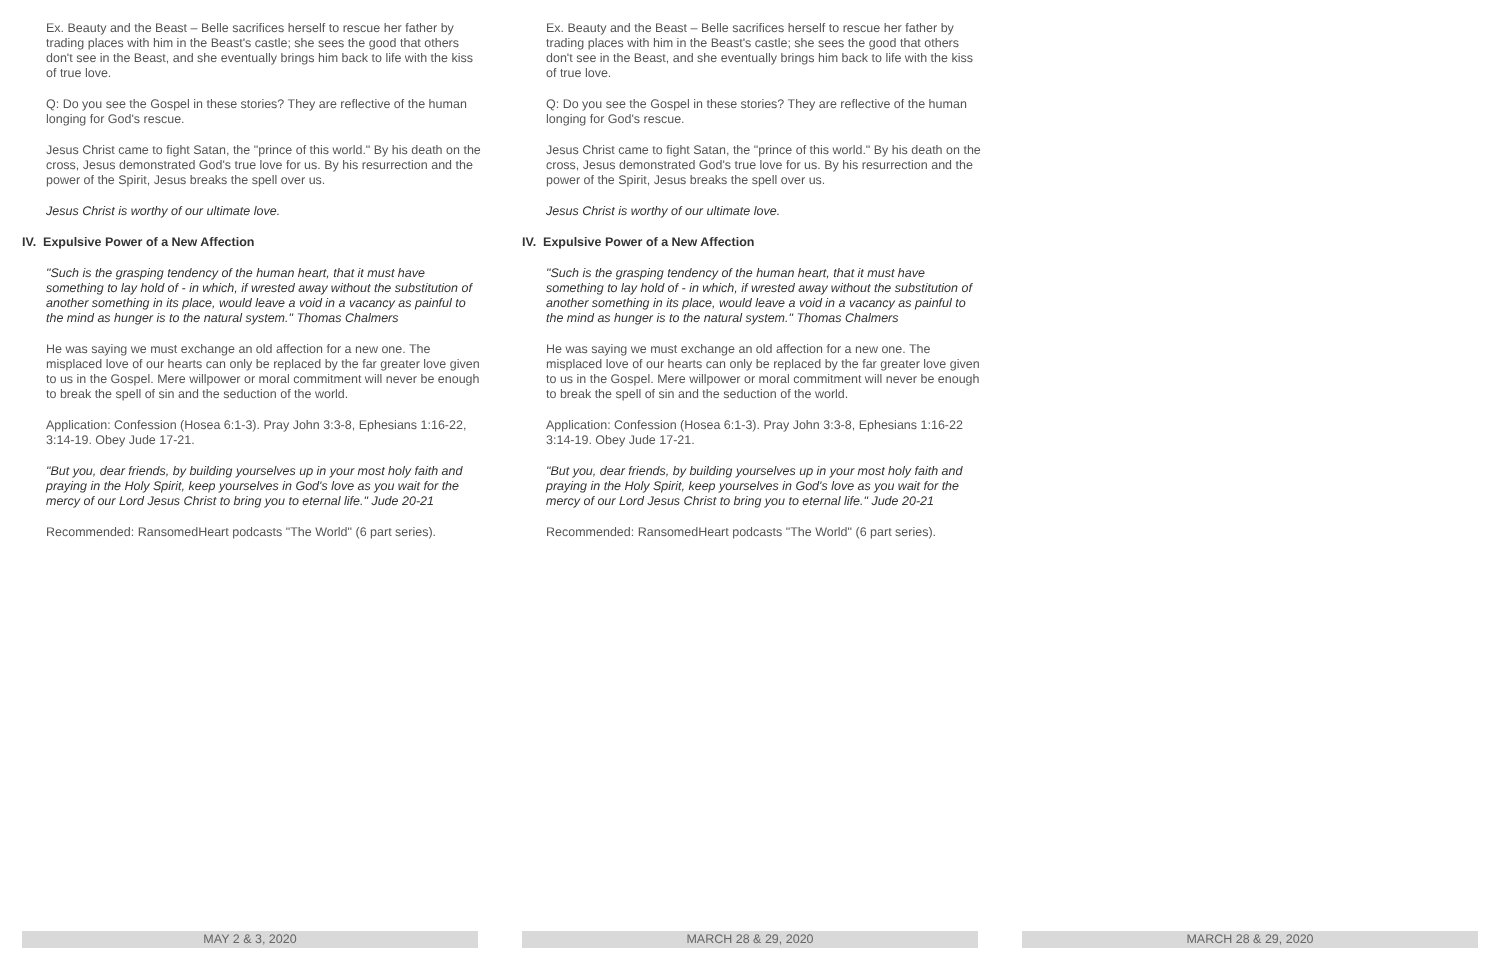Ex. Beauty and the Beast – Belle sacrifices herself to rescue her father by trading places with him in the Beast's castle; she sees the good that others don't see in the Beast, and she eventually brings him back to life with the kiss of true love.
Q: Do you see the Gospel in these stories? They are reflective of the human longing for God's rescue.
Jesus Christ came to fight Satan, the "prince of this world." By his death on the cross, Jesus demonstrated God's true love for us. By his resurrection and the power of the Spirit, Jesus breaks the spell over us.
Jesus Christ is worthy of our ultimate love.
IV. Expulsive Power of a New Affection
"Such is the grasping tendency of the human heart, that it must have something to lay hold of - in which, if wrested away without the substitution of another something in its place, would leave a void in a vacancy as painful to the mind as hunger is to the natural system." Thomas Chalmers
He was saying we must exchange an old affection for a new one. The misplaced love of our hearts can only be replaced by the far greater love given to us in the Gospel. Mere willpower or moral commitment will never be enough to break the spell of sin and the seduction of the world.
Application: Confession (Hosea 6:1-3). Pray John 3:3-8, Ephesians 1:16-22, 3:14-19. Obey Jude 17-21.
"But you, dear friends, by building yourselves up in your most holy faith and praying in the Holy Spirit, keep yourselves in God's love as you wait for the mercy of our Lord Jesus Christ to bring you to eternal life." Jude 20-21
Recommended: RansomedHeart podcasts "The World" (6 part series).
Ex. Beauty and the Beast – Belle sacrifices herself to rescue her father by trading places with him in the Beast's castle; she sees the good that others don't see in the Beast, and she eventually brings him back to life with the kiss of true love.
Q: Do you see the Gospel in these stories? They are reflective of the human longing for God's rescue.
Jesus Christ came to fight Satan, the "prince of this world." By his death on the cross, Jesus demonstrated God's true love for us. By his resurrection and the power of the Spirit, Jesus breaks the spell over us.
Jesus Christ is worthy of our ultimate love.
IV. Expulsive Power of a New Affection
"Such is the grasping tendency of the human heart, that it must have something to lay hold of - in which, if wrested away without the substitution of another something in its place, would leave a void in a vacancy as painful to the mind as hunger is to the natural system." Thomas Chalmers
He was saying we must exchange an old affection for a new one. The misplaced love of our hearts can only be replaced by the far greater love given to us in the Gospel. Mere willpower or moral commitment will never be enough to break the spell of sin and the seduction of the world.
Application: Confession (Hosea 6:1-3). Pray John 3:3-8, Ephesians 1:16-22 3:14-19. Obey Jude 17-21.
"But you, dear friends, by building yourselves up in your most holy faith and praying in the Holy Spirit, keep yourselves in God's love as you wait for the mercy of our Lord Jesus Christ to bring you to eternal life." Jude 20-21
Recommended: RansomedHeart podcasts "The World" (6 part series).
MAY 2 & 3, 2020 MARCH 28 & 29, 2020 MARCH 28 & 29, 2020